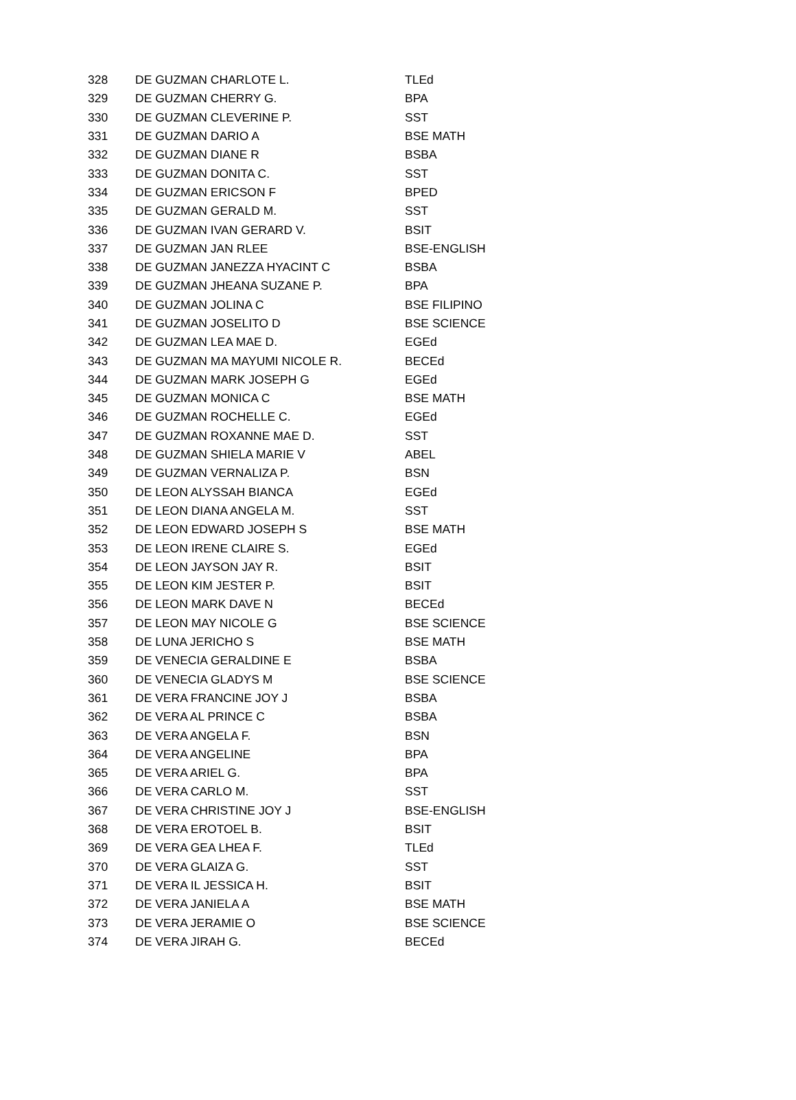| 328 | DE GUZMAN CHARLOTE L. | TLEd |
| 329 | DE GUZMAN CHERRY G. | BPA |
| 330 | DE GUZMAN CLEVERINE P. | SST |
| 331 | DE GUZMAN DARIO A | BSE MATH |
| 332 | DE GUZMAN DIANE R | BSBA |
| 333 | DE GUZMAN DONITA C. | SST |
| 334 | DE GUZMAN ERICSON F | BPED |
| 335 | DE GUZMAN GERALD M. | SST |
| 336 | DE GUZMAN IVAN GERARD V. | BSIT |
| 337 | DE GUZMAN JAN RLEE | BSE-ENGLISH |
| 338 | DE GUZMAN JANEZZA HYACINT C | BSBA |
| 339 | DE GUZMAN JHEANA SUZANE P. | BPA |
| 340 | DE GUZMAN JOLINA C | BSE FILIPINO |
| 341 | DE GUZMAN JOSELITO D | BSE SCIENCE |
| 342 | DE GUZMAN LEA MAE D. | EGEd |
| 343 | DE GUZMAN MA MAYUMI NICOLE R. | BECEd |
| 344 | DE GUZMAN MARK JOSEPH G | EGEd |
| 345 | DE GUZMAN MONICA C | BSE MATH |
| 346 | DE GUZMAN ROCHELLE C. | EGEd |
| 347 | DE GUZMAN ROXANNE MAE D. | SST |
| 348 | DE GUZMAN SHIELA MARIE V | ABEL |
| 349 | DE GUZMAN VERNALIZA P. | BSN |
| 350 | DE LEON ALYSSAH BIANCA | EGEd |
| 351 | DE LEON DIANA ANGELA M. | SST |
| 352 | DE LEON EDWARD JOSEPH S | BSE MATH |
| 353 | DE LEON IRENE CLAIRE S. | EGEd |
| 354 | DE LEON JAYSON JAY R. | BSIT |
| 355 | DE LEON KIM JESTER P. | BSIT |
| 356 | DE LEON MARK DAVE N | BECEd |
| 357 | DE LEON MAY NICOLE G | BSE SCIENCE |
| 358 | DE LUNA JERICHO S | BSE MATH |
| 359 | DE VENECIA GERALDINE E | BSBA |
| 360 | DE VENECIA GLADYS M | BSE SCIENCE |
| 361 | DE VERA FRANCINE JOY J | BSBA |
| 362 | DE VERA AL PRINCE C | BSBA |
| 363 | DE VERA ANGELA F. | BSN |
| 364 | DE VERA ANGELINE | BPA |
| 365 | DE VERA ARIEL G. | BPA |
| 366 | DE VERA CARLO M. | SST |
| 367 | DE VERA CHRISTINE JOY J | BSE-ENGLISH |
| 368 | DE VERA EROTOEL B. | BSIT |
| 369 | DE VERA GEA LHEA F. | TLEd |
| 370 | DE VERA GLAIZA G. | SST |
| 371 | DE VERA IL JESSICA H. | BSIT |
| 372 | DE VERA JANIELA A | BSE MATH |
| 373 | DE VERA JERAMIE O | BSE SCIENCE |
| 374 | DE VERA JIRAH G. | BECEd |